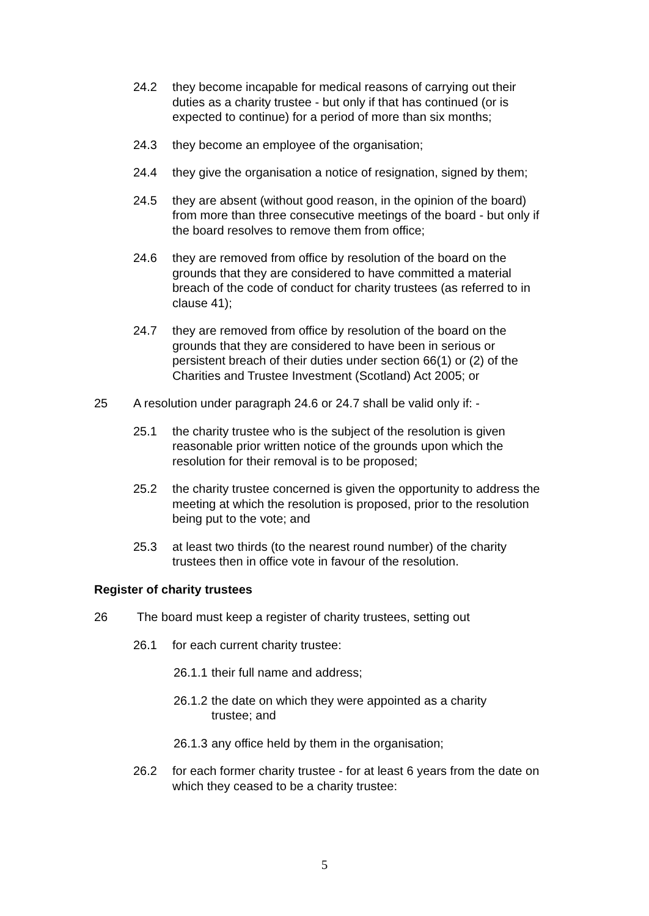24.2 they become incapable for medical reasons of carrying out their duties as a charity trustee - but only if that has continued (or is expected to continue) for a period of more than six months;
24.3 they become an employee of the organisation;
24.4 they give the organisation a notice of resignation, signed by them;
24.5 they are absent (without good reason, in the opinion of the board) from more than three consecutive meetings of the board - but only if the board resolves to remove them from office;
24.6 they are removed from office by resolution of the board on the grounds that they are considered to have committed a material breach of the code of conduct for charity trustees (as referred to in clause 41);
24.7 they are removed from office by resolution of the board on the grounds that they are considered to have been in serious or persistent breach of their duties under section 66(1) or (2) of the Charities and Trustee Investment (Scotland) Act 2005; or
25 A resolution under paragraph 24.6 or 24.7 shall be valid only if: -
25.1 the charity trustee who is the subject of the resolution is given reasonable prior written notice of the grounds upon which the resolution for their removal is to be proposed;
25.2 the charity trustee concerned is given the opportunity to address the meeting at which the resolution is proposed, prior to the resolution being put to the vote; and
25.3 at least two thirds (to the nearest round number) of the charity trustees then in office vote in favour of the resolution.
Register of charity trustees
26 The board must keep a register of charity trustees, setting out
26.1 for each current charity trustee:
26.1.1 their full name and address;
26.1.2 the date on which they were appointed as a charity trustee; and
26.1.3 any office held by them in the organisation;
26.2 for each former charity trustee - for at least 6 years from the date on which they ceased to be a charity trustee:
5